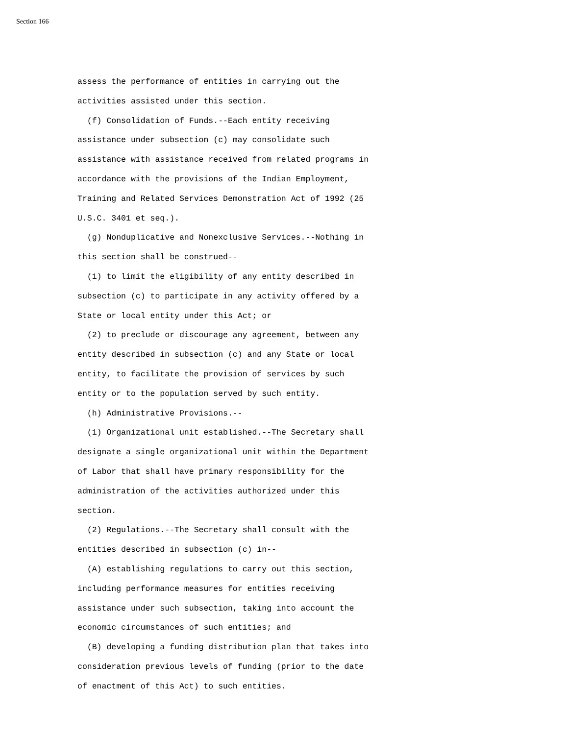Section 166
assess the performance of entities in carrying out the activities assisted under this section.
(f) Consolidation of Funds.--Each entity receiving assistance under subsection (c) may consolidate such assistance with assistance received from related programs in accordance with the provisions of the Indian Employment, Training and Related Services Demonstration Act of 1992 (25 U.S.C. 3401 et seq.).
(g) Nonduplicative and Nonexclusive Services.--Nothing in this section shall be construed--
(1) to limit the eligibility of any entity described in subsection (c) to participate in any activity offered by a State or local entity under this Act; or
(2) to preclude or discourage any agreement, between any entity described in subsection (c) and any State or local entity, to facilitate the provision of services by such entity or to the population served by such entity.
(h) Administrative Provisions.--
(1) Organizational unit established.--The Secretary shall designate a single organizational unit within the Department of Labor that shall have primary responsibility for the administration of the activities authorized under this section.
(2) Regulations.--The Secretary shall consult with the entities described in subsection (c) in--
(A) establishing regulations to carry out this section, including performance measures for entities receiving assistance under such subsection, taking into account the economic circumstances of such entities; and
(B) developing a funding distribution plan that takes into consideration previous levels of funding (prior to the date of enactment of this Act) to such entities.